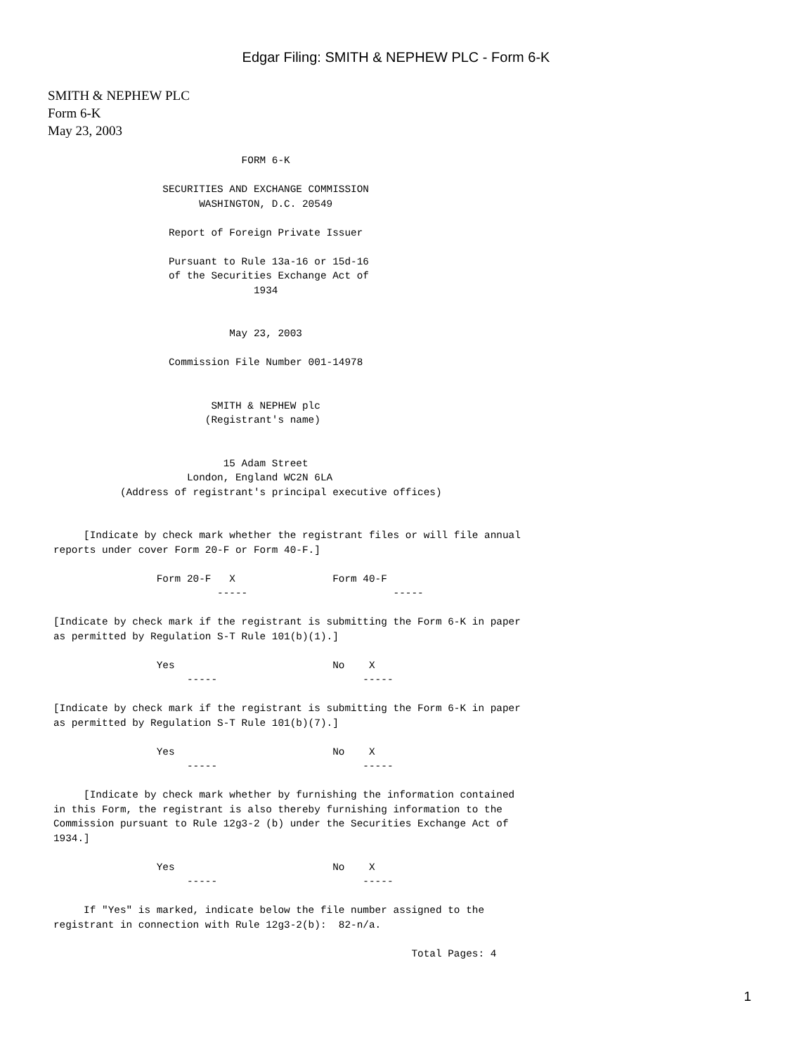Edgar Filing: SMITH & NEPHEW PLC - Form 6-K
SMITH & NEPHEW PLC
Form 6-K
May 23, 2003
                                  FORM 6-K

                     SECURITIES AND EXCHANGE COMMISSION
                           WASHINGTON, D.C. 20549

                      Report of Foreign Private Issuer

                      Pursuant to Rule 13a-16 or 15d-16
                      of the Securities Exchange Act of
                                    1934


                                May 23, 2003

                      Commission File Number 001-14978


                             SMITH & NEPHEW plc
                            (Registrant's name)


                               15 Adam Street
                         London, England WC2N 6LA
              (Address of registrant's principal executive offices)


        [Indicate by check mark whether the registrant files or will file annual
   reports under cover Form 20-F or Form 40-F.]

                    Form 20-F   X                Form 40-F
                              -----                        -----

   [Indicate by check mark if the registrant is submitting the Form 6-K in paper
   as permitted by Regulation S-T Rule 101(b)(1).]

                    Yes                          No    X
                         -----                        -----

   [Indicate by check mark if the registrant is submitting the Form 6-K in paper
   as permitted by Regulation S-T Rule 101(b)(7).]

                    Yes                          No    X
                         -----                        -----

        [Indicate by check mark whether by furnishing the information contained
   in this Form, the registrant is also thereby furnishing information to the
   Commission pursuant to Rule 12g3-2 (b) under the Securities Exchange Act of
   1934.]

                    Yes                          No    X
                         -----                        -----

        If "Yes" is marked, indicate below the file number assigned to the
   registrant in connection with Rule 12g3-2(b):  82-n/a.

                                                              Total Pages: 4
1